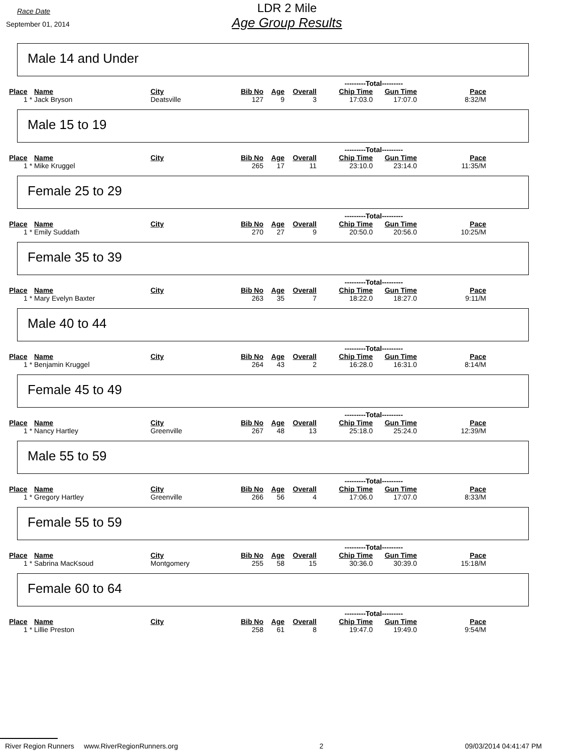Race Date
September 01, 2014
LDR 2 Mile
Age Group Results
Male 14 and Under
| | | | | | | | ---------Total--------- | | |
| Place | Name | City | Bib No | Age | Overall | | Chip Time | Gun Time | Pace |
| 1 * | Jack Bryson | Deatsville | 127 | 9 | 3 | | 17:03.0 | 17:07.0 | 8:32/M |
Male 15 to 19
| | | | | | | | ---------Total--------- | | |
| Place | Name | City | Bib No | Age | Overall | | Chip Time | Gun Time | Pace |
| 1 * | Mike Kruggel | | 265 | 17 | 11 | | 23:10.0 | 23:14.0 | 11:35/M |
Female 25 to 29
| | | | | | | | ---------Total--------- | | |
| Place | Name | City | Bib No | Age | Overall | | Chip Time | Gun Time | Pace |
| 1 * | Emily Suddath | | 270 | 27 | 9 | | 20:50.0 | 20:56.0 | 10:25/M |
Female 35 to 39
| | | | | | | | ---------Total--------- | | |
| Place | Name | City | Bib No | Age | Overall | | Chip Time | Gun Time | Pace |
| 1 * | Mary Evelyn Baxter | | 263 | 35 | 7 | | 18:22.0 | 18:27.0 | 9:11/M |
Male 40 to 44
| | | | | | | | ---------Total--------- | | |
| Place | Name | City | Bib No | Age | Overall | | Chip Time | Gun Time | Pace |
| 1 * | Benjamin Kruggel | | 264 | 43 | 2 | | 16:28.0 | 16:31.0 | 8:14/M |
Female 45 to 49
| | | | | | | | ---------Total--------- | | |
| Place | Name | City | Bib No | Age | Overall | | Chip Time | Gun Time | Pace |
| 1 * | Nancy Hartley | Greenville | 267 | 48 | 13 | | 25:18.0 | 25:24.0 | 12:39/M |
Male 55 to 59
| | | | | | | | ---------Total--------- | | |
| Place | Name | City | Bib No | Age | Overall | | Chip Time | Gun Time | Pace |
| 1 * | Gregory Hartley | Greenville | 266 | 56 | 4 | | 17:06.0 | 17:07.0 | 8:33/M |
Female 55 to 59
| | | | | | | | ---------Total--------- | | |
| Place | Name | City | Bib No | Age | Overall | | Chip Time | Gun Time | Pace |
| 1 * | Sabrina MacKsoud | Montgomery | 255 | 58 | 15 | | 30:36.0 | 30:39.0 | 15:18/M |
Female 60 to 64
| | | | | | | | ---------Total--------- | | |
| Place | Name | City | Bib No | Age | Overall | | Chip Time | Gun Time | Pace |
| 1 * | Lillie Preston | | 258 | 61 | 8 | | 19:47.0 | 19:49.0 | 9:54/M |
River Region Runners www.RiverRegionRunners.org 2 09/03/2014 04:41:47 PM